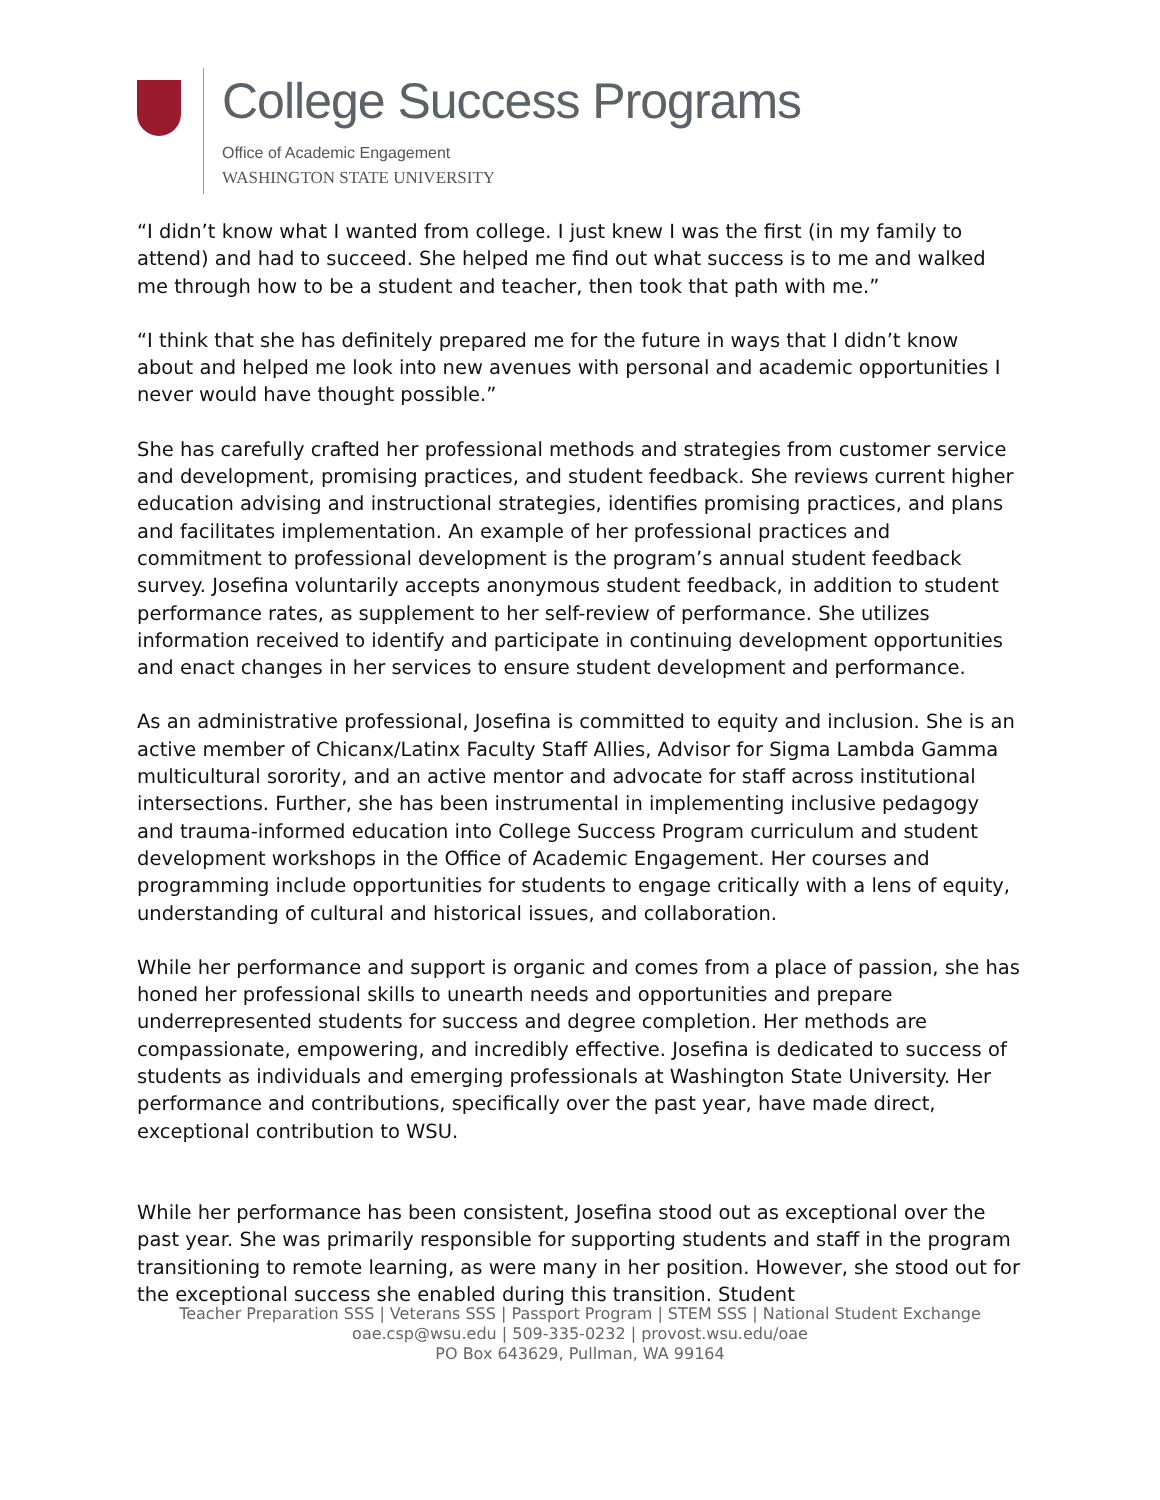College Success Programs
Office of Academic Engagement
WASHINGTON STATE UNIVERSITY
“I didn’t know what I wanted from college. I just knew I was the first (in my family to attend) and had to succeed. She helped me find out what success is to me and walked me through how to be a student and teacher, then took that path with me.”
“I think that she has definitely prepared me for the future in ways that I didn’t know about and helped me look into new avenues with personal and academic opportunities I never would have thought possible.”
She has carefully crafted her professional methods and strategies from customer service and development, promising practices, and student feedback. She reviews current higher education advising and instructional strategies, identifies promising practices, and plans and facilitates implementation. An example of her professional practices and commitment to professional development is the program’s annual student feedback survey. Josefina voluntarily accepts anonymous student feedback, in addition to student performance rates, as supplement to her self-review of performance. She utilizes information received to identify and participate in continuing development opportunities and enact changes in her services to ensure student development and performance.
As an administrative professional, Josefina is committed to equity and inclusion. She is an active member of Chicanx/Latinx Faculty Staff Allies, Advisor for Sigma Lambda Gamma multicultural sorority, and an active mentor and advocate for staff across institutional intersections. Further, she has been instrumental in implementing inclusive pedagogy and trauma-informed education into College Success Program curriculum and student development workshops in the Office of Academic Engagement. Her courses and programming include opportunities for students to engage critically with a lens of equity, understanding of cultural and historical issues, and collaboration.
While her performance and support is organic and comes from a place of passion, she has honed her professional skills to unearth needs and opportunities and prepare underrepresented students for success and degree completion. Her methods are compassionate, empowering, and incredibly effective. Josefina is dedicated to success of students as individuals and emerging professionals at Washington State University. Her performance and contributions, specifically over the past year, have made direct, exceptional contribution to WSU.
While her performance has been consistent, Josefina stood out as exceptional over the past year. She was primarily responsible for supporting students and staff in the program transitioning to remote learning, as were many in her position. However, she stood out for the exceptional success she enabled during this transition. Student
Teacher Preparation SSS | Veterans SSS | Passport Program | STEM SSS | National Student Exchange
oae.csp@wsu.edu | 509-335-0232 | provost.wsu.edu/oae
PO Box 643629, Pullman, WA 99164